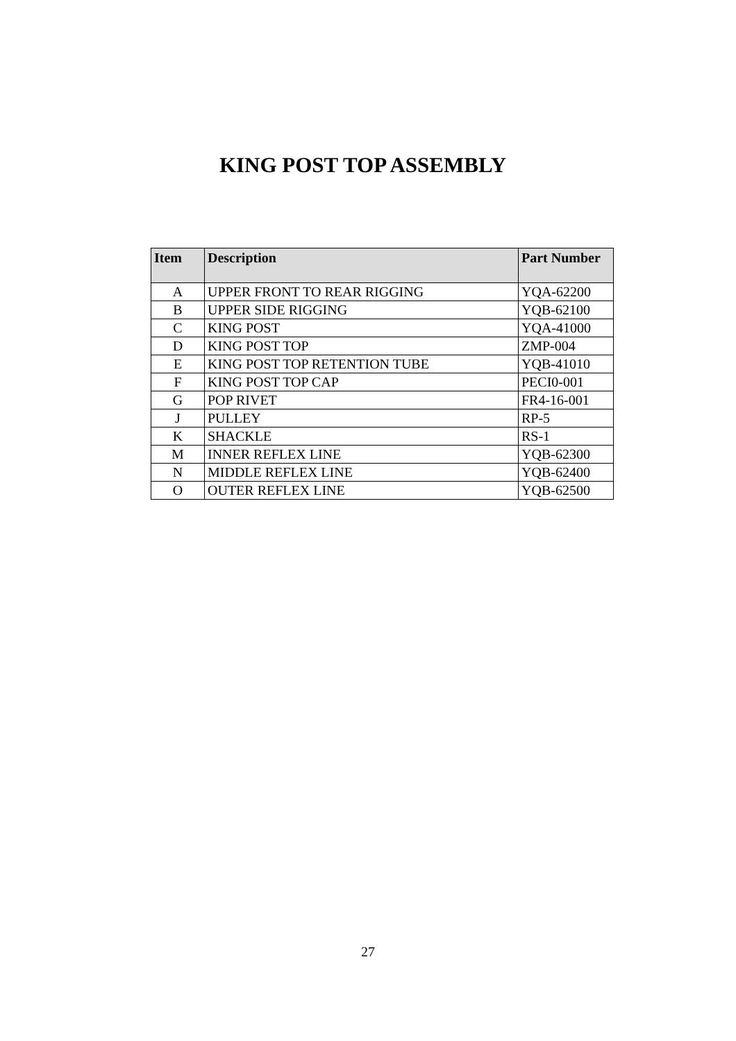KING POST TOP ASSEMBLY
| Item | Description | Part Number |
| --- | --- | --- |
| A | UPPER FRONT TO REAR RIGGING | YQA-62200 |
| B | UPPER SIDE RIGGING | YQB-62100 |
| C | KING POST | YQA-41000 |
| D | KING POST TOP | ZMP-004 |
| E | KING POST TOP RETENTION TUBE | YQB-41010 |
| F | KING POST TOP CAP | PECI0-001 |
| G | POP RIVET | FR4-16-001 |
| J | PULLEY | RP-5 |
| K | SHACKLE | RS-1 |
| M | INNER REFLEX LINE | YQB-62300 |
| N | MIDDLE REFLEX LINE | YQB-62400 |
| O | OUTER REFLEX LINE | YQB-62500 |
27